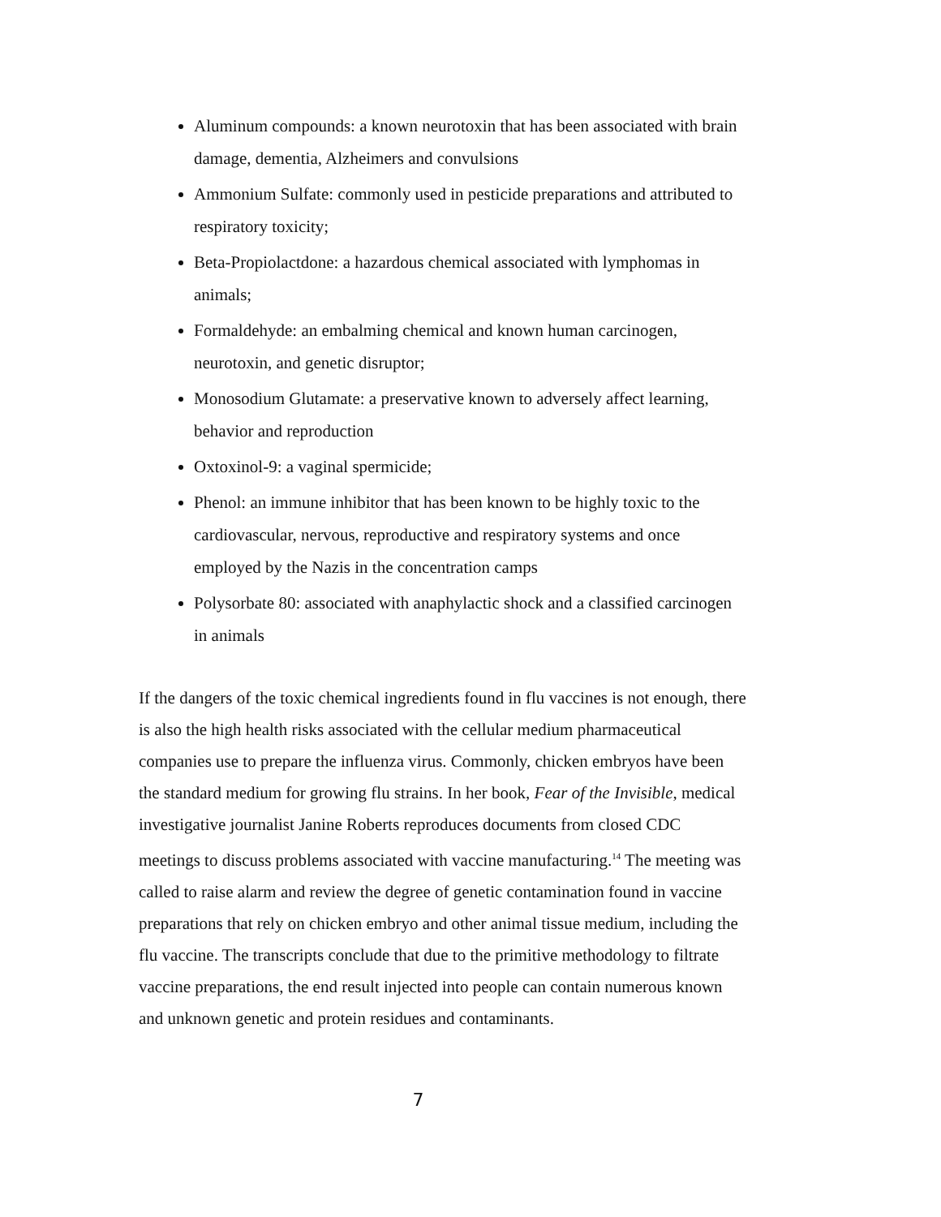Aluminum compounds: a known neurotoxin that has been associated with brain damage, dementia, Alzheimers and convulsions
Ammonium Sulfate: commonly used in pesticide preparations and attributed to respiratory toxicity;
Beta-Propiolactdone: a hazardous chemical associated with lymphomas in animals;
Formaldehyde: an embalming chemical and known human carcinogen, neurotoxin, and genetic disruptor;
Monosodium Glutamate: a preservative known to adversely affect learning, behavior and reproduction
Oxtoxinol-9: a vaginal spermicide;
Phenol: an immune inhibitor that has been known to be highly toxic to the cardiovascular, nervous, reproductive and respiratory systems and once employed by the Nazis in the concentration camps
Polysorbate 80: associated with anaphylactic shock and a classified carcinogen in animals
If the dangers of the toxic chemical ingredients found in flu vaccines is not enough, there is also the high health risks associated with the cellular medium pharmaceutical companies use to prepare the influenza virus. Commonly, chicken embryos have been the standard medium for growing flu strains. In her book, Fear of the Invisible, medical investigative journalist Janine Roberts reproduces documents from closed CDC meetings to discuss problems associated with vaccine manufacturing.<sup>14</sup> The meeting was called to raise alarm and review the degree of genetic contamination found in vaccine preparations that rely on chicken embryo and other animal tissue medium, including the flu vaccine. The transcripts conclude that due to the primitive methodology to filtrate vaccine preparations, the end result injected into people can contain numerous known and unknown genetic and protein residues and contaminants.
7